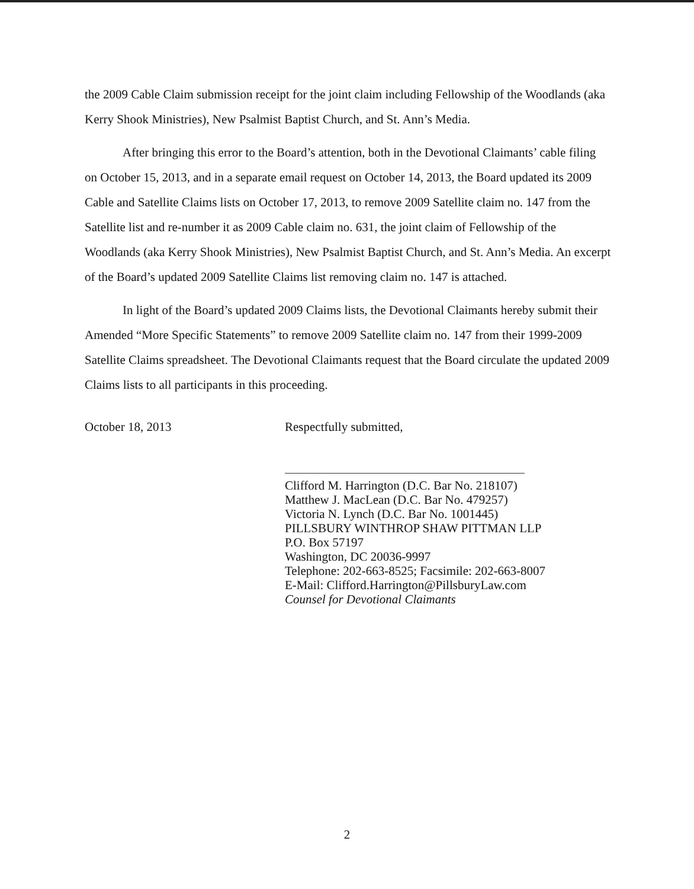the 2009 Cable Claim submission receipt for the joint claim including Fellowship of the Woodlands (aka Kerry Shook Ministries), New Psalmist Baptist Church, and St. Ann’s Media.
After bringing this error to the Board’s attention, both in the Devotional Claimants’ cable filing on October 15, 2013, and in a separate email request on October 14, 2013, the Board updated its 2009 Cable and Satellite Claims lists on October 17, 2013, to remove 2009 Satellite claim no. 147 from the Satellite list and re-number it as 2009 Cable claim no. 631, the joint claim of Fellowship of the Woodlands (aka Kerry Shook Ministries), New Psalmist Baptist Church, and St. Ann’s Media. An excerpt of the Board’s updated 2009 Satellite Claims list removing claim no. 147 is attached.
In light of the Board’s updated 2009 Claims lists, the Devotional Claimants hereby submit their Amended “More Specific Statements” to remove 2009 Satellite claim no. 147 from their 1999-2009 Satellite Claims spreadsheet. The Devotional Claimants request that the Board circulate the updated 2009 Claims lists to all participants in this proceeding.
October 18, 2013
Respectfully submitted,
Clifford M. Harrington (D.C. Bar No. 218107)
Matthew J. MacLean (D.C. Bar No. 479257)
Victoria N. Lynch (D.C. Bar No. 1001445)
PILLSBURY WINTHROP SHAW PITTMAN LLP
P.O. Box 57197
Washington, DC 20036-9997
Telephone: 202-663-8525; Facsimile: 202-663-8007
E-Mail: Clifford.Harrington@PillsburyLaw.com
Counsel for Devotional Claimants
2